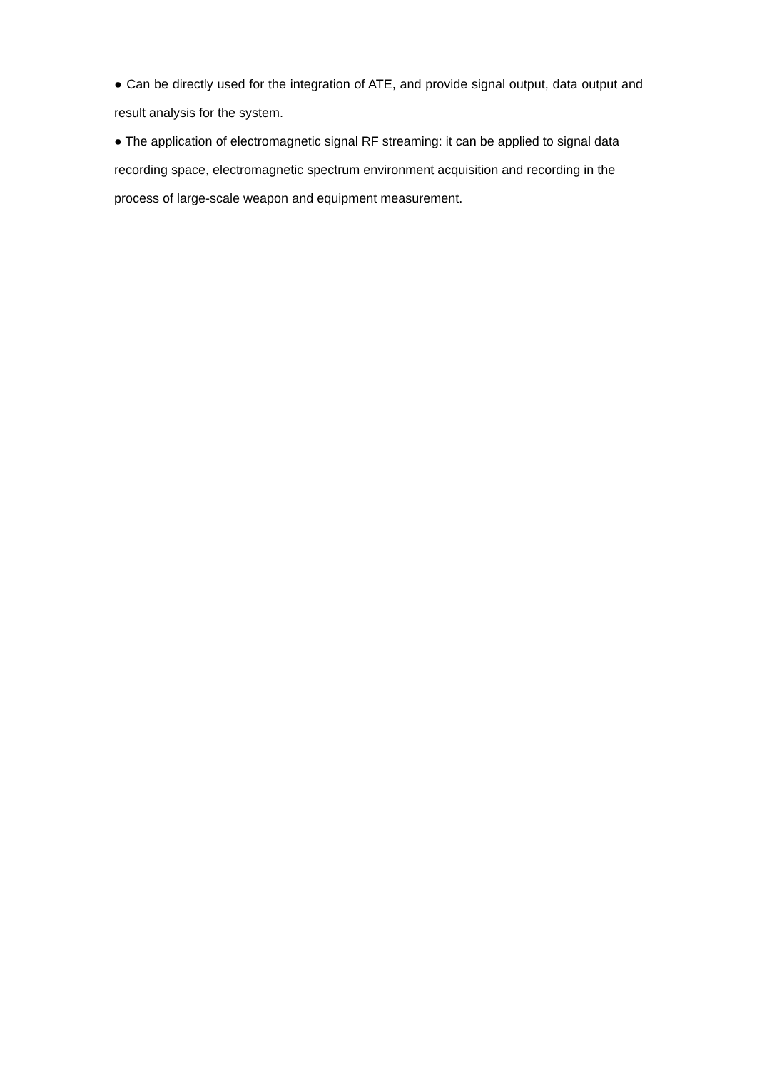● Can be directly used for the integration of ATE, and provide signal output, data output and result analysis for the system.
● The application of electromagnetic signal RF streaming: it can be applied to signal data recording space, electromagnetic spectrum environment acquisition and recording in the process of large-scale weapon and equipment measurement.